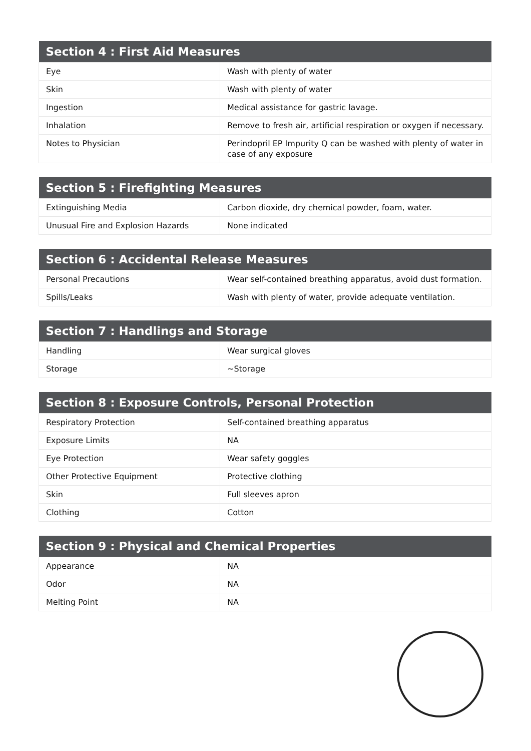| Section 4 : First Aid Measures | |
| --- | --- |
| Eye | Wash with plenty of water |
| Skin | Wash with plenty of water |
| Ingestion | Medical assistance for gastric lavage. |
| Inhalation | Remove to fresh air, artificial respiration or oxygen if necessary. |
| Notes to Physician | Perindopril EP Impurity Q can be washed with plenty of water in case of any exposure |
| Section 5 : Firefighting Measures | |
| --- | --- |
| Extinguishing Media | Carbon dioxide, dry chemical powder, foam, water. |
| Unusual Fire and Explosion Hazards | None indicated |
| Section 6 : Accidental Release Measures | |
| --- | --- |
| Personal Precautions | Wear self-contained breathing apparatus, avoid dust formation. |
| Spills/Leaks | Wash with plenty of water, provide adequate ventilation. |
| Section 7 : Handlings and Storage | |
| --- | --- |
| Handling | Wear surgical gloves |
| Storage | ~Storage |
| Section 8 : Exposure Controls, Personal Protection | |
| --- | --- |
| Respiratory Protection | Self-contained breathing apparatus |
| Exposure Limits | NA |
| Eye Protection | Wear safety goggles |
| Other Protective Equipment | Protective clothing |
| Skin | Full sleeves apron |
| Clothing | Cotton |
| Section 9 : Physical and Chemical Properties | |
| --- | --- |
| Appearance | NA |
| Odor | NA |
| Melting Point | NA |